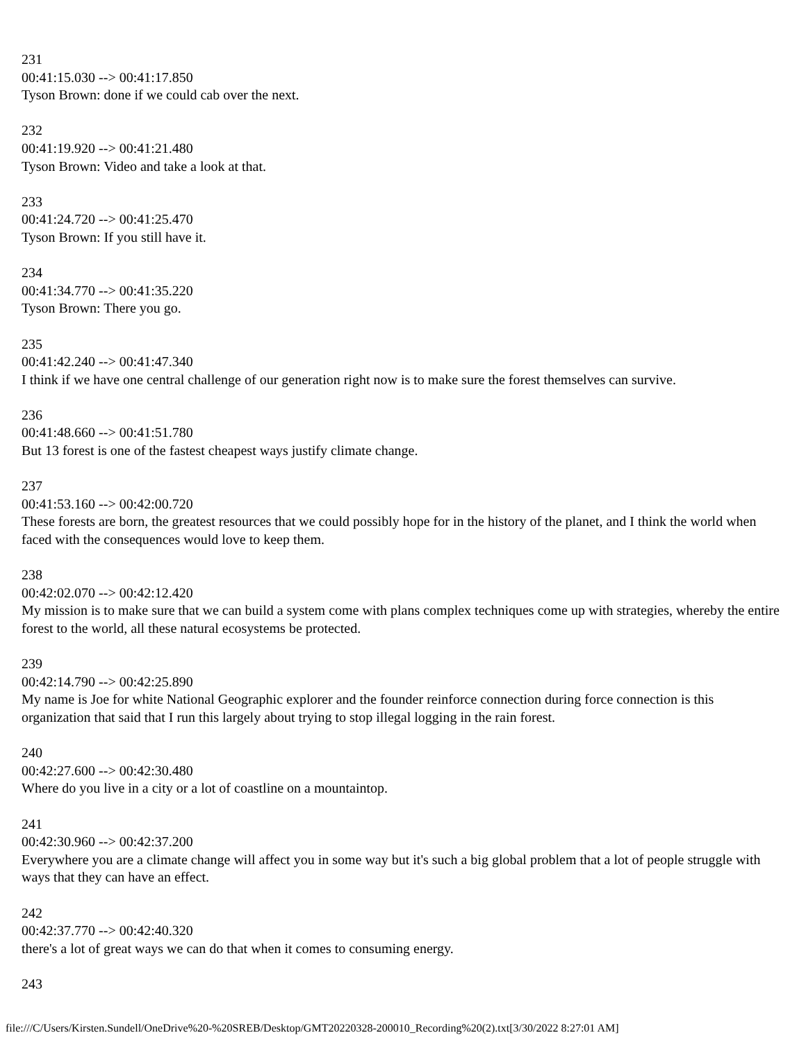231
00:41:15.030 --> 00:41:17.850
Tyson Brown: done if we could cab over the next.
232
00:41:19.920 --> 00:41:21.480
Tyson Brown: Video and take a look at that.
233
00:41:24.720 --> 00:41:25.470
Tyson Brown: If you still have it.
234
00:41:34.770 --> 00:41:35.220
Tyson Brown: There you go.
235
00:41:42.240 --> 00:41:47.340
I think if we have one central challenge of our generation right now is to make sure the forest themselves can survive.
236
00:41:48.660 --> 00:41:51.780
But 13 forest is one of the fastest cheapest ways justify climate change.
237
00:41:53.160 --> 00:42:00.720
These forests are born, the greatest resources that we could possibly hope for in the history of the planet, and I think the world when faced with the consequences would love to keep them.
238
00:42:02.070 --> 00:42:12.420
My mission is to make sure that we can build a system come with plans complex techniques come up with strategies, whereby the entire forest to the world, all these natural ecosystems be protected.
239
00:42:14.790 --> 00:42:25.890
My name is Joe for white National Geographic explorer and the founder reinforce connection during force connection is this organization that said that I run this largely about trying to stop illegal logging in the rain forest.
240
00:42:27.600 --> 00:42:30.480
Where do you live in a city or a lot of coastline on a mountaintop.
241
00:42:30.960 --> 00:42:37.200
Everywhere you are a climate change will affect you in some way but it's such a big global problem that a lot of people struggle with ways that they can have an effect.
242
00:42:37.770 --> 00:42:40.320
there's a lot of great ways we can do that when it comes to consuming energy.
243
file:///C/Users/Kirsten.Sundell/OneDrive%20-%20SREB/Desktop/GMT20220328-200010_Recording%20(2).txt[3/30/2022 8:27:01 AM]